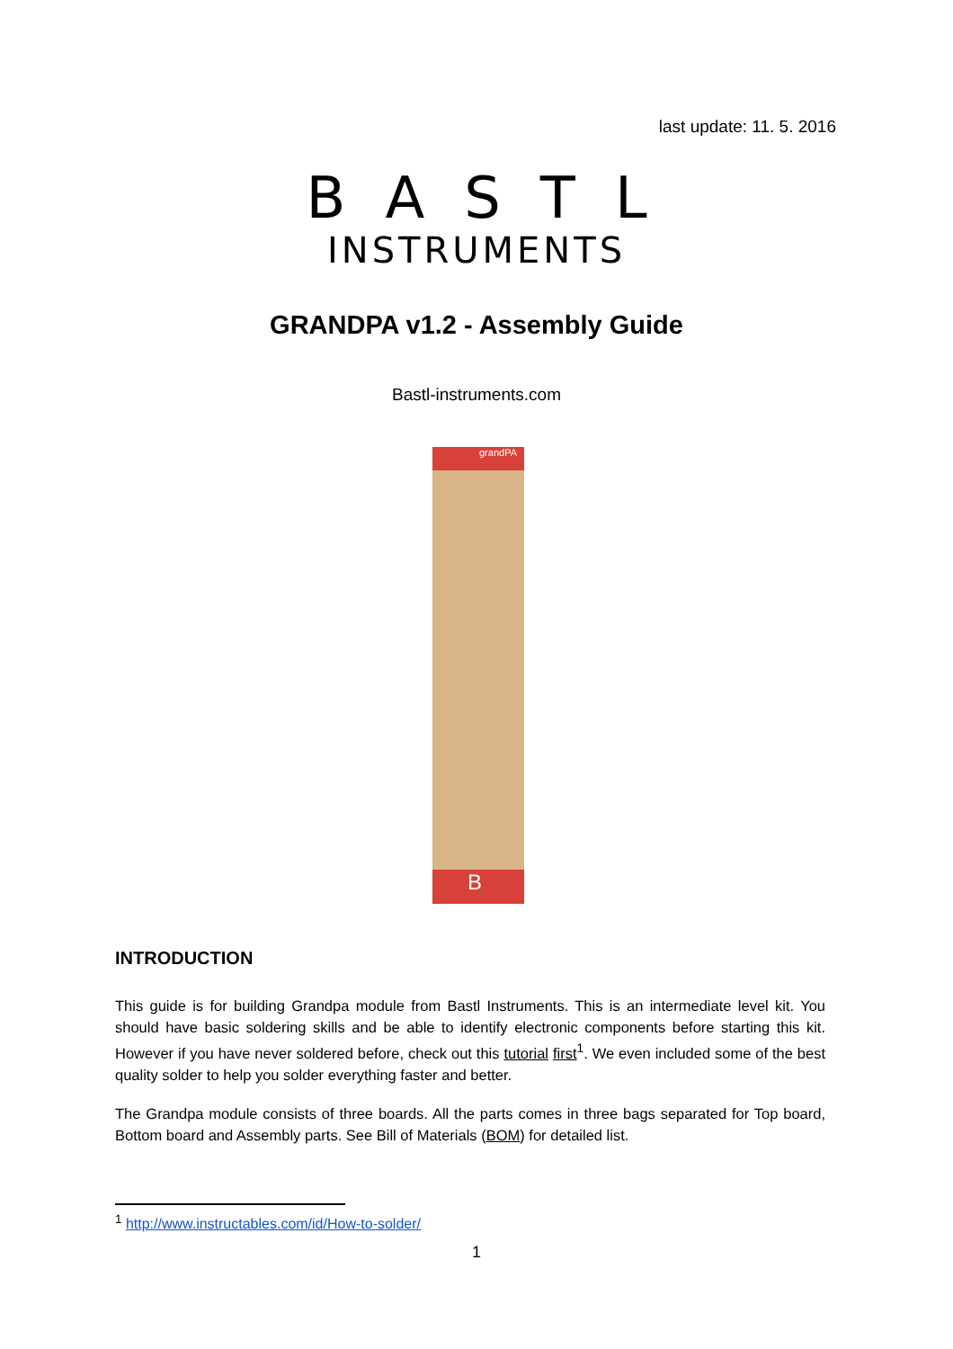last update: 11. 5. 2016
BASTL
INSTRUMENTS
GRANDPA v1.2 - Assembly Guide
Bastl-instruments.com
grandPA
B
INTRODUCTION
This guide is for building Grandpa module from Bastl Instruments. This is an intermediate level kit. You should have basic soldering skills and be able to identify electronic components before starting this kit. However if you have never soldered before, check out this tutorial first<sup>1</sup>. We even included some of the best quality solder to help you solder everything faster and better.
The Grandpa module consists of three boards. All the parts comes in three bags separated for Top board, Bottom board and Assembly parts. See Bill of Materials (BOM) for detailed list.
<sup>1</sup> http://www.instructables.com/id/How-to-solder/
1